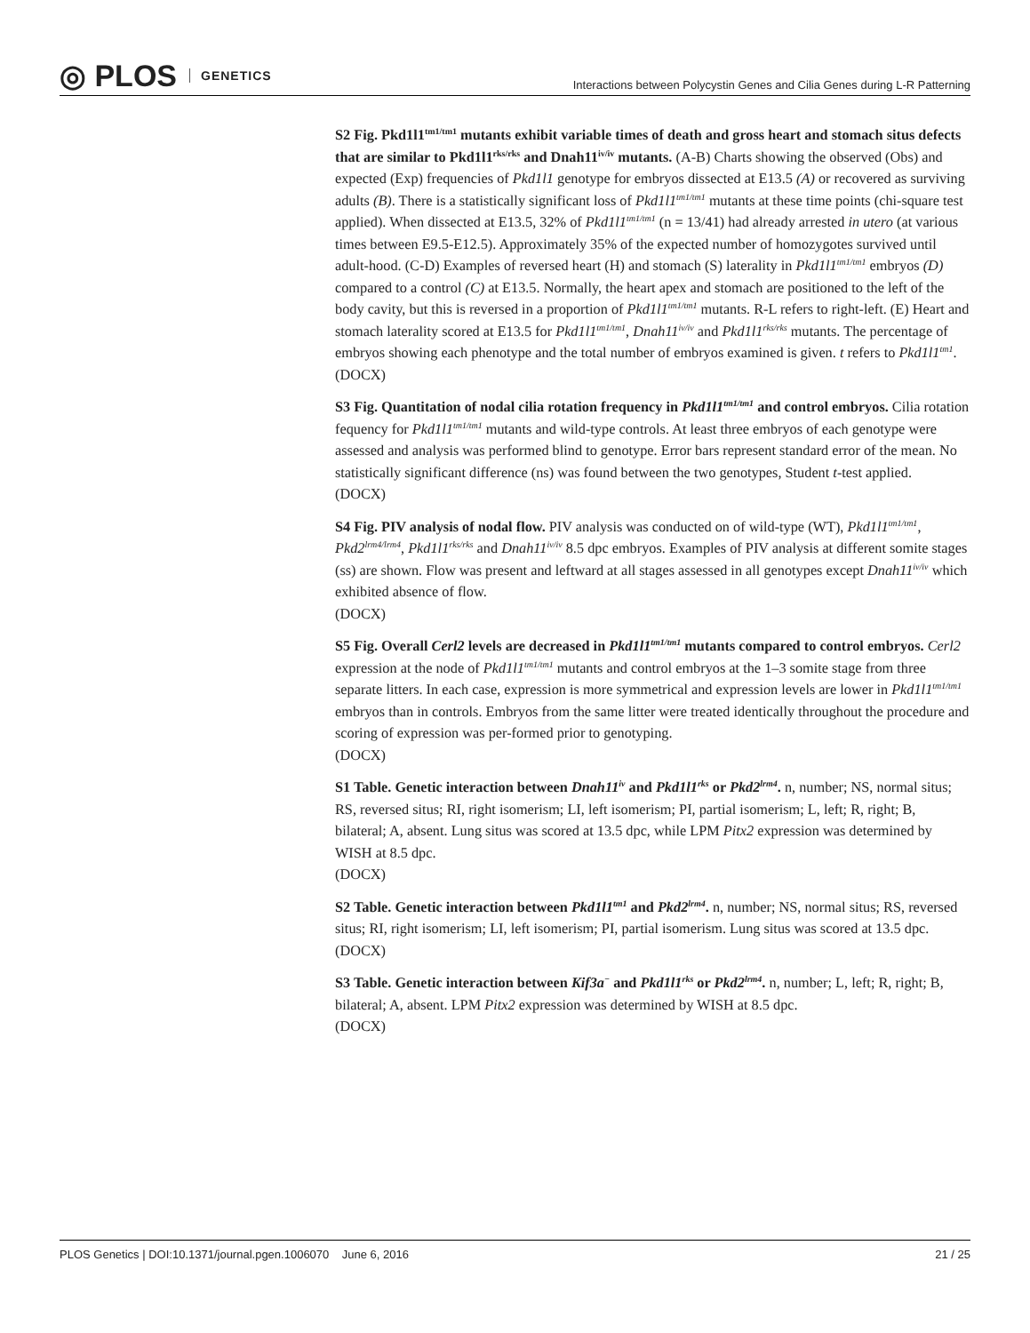◎ PLOS GENETICS
Interactions between Polycystin Genes and Cilia Genes during L-R Patterning
S2 Fig. Pkd1l1<sup>tm1/tm1</sup> mutants exhibit variable times of death and gross heart and stomach situs defects that are similar to Pkd1l1<sup>rks/rks</sup> and Dnah11<sup>iv/iv</sup> mutants. (A-B) Charts showing the observed (Obs) and expected (Exp) frequencies of Pkd1l1 genotype for embryos dissected at E13.5 (A) or recovered as surviving adults (B). There is a statistically significant loss of Pkd1l1<sup>tm1/tm1</sup> mutants at these time points (chi-square test applied). When dissected at E13.5, 32% of Pkd1l1<sup>tm1/tm1</sup> (n = 13/41) had already arrested in utero (at various times between E9.5-E12.5). Approximately 35% of the expected number of homozygotes survived until adult-hood. (C-D) Examples of reversed heart (H) and stomach (S) laterality in Pkd1l1<sup>tm1/tm1</sup> embryos (D) compared to a control (C) at E13.5. Normally, the heart apex and stomach are positioned to the left of the body cavity, but this is reversed in a proportion of Pkd1l1<sup>tm1/tm1</sup> mutants. R-L refers to right-left. (E) Heart and stomach laterality scored at E13.5 for Pkd1l1<sup>tm1/tm1</sup>, Dnah11<sup>iv/iv</sup> and Pkd1l1<sup>rks/rks</sup> mutants. The percentage of embryos showing each phenotype and the total number of embryos examined is given. t refers to Pkd1l1<sup>tm1</sup>.
(DOCX)
S3 Fig. Quantitation of nodal cilia rotation frequency in Pkd1l1<sup>tm1/tm1</sup> and control embryos. Cilia rotation fequency for Pkd1l1<sup>tm1/tm1</sup> mutants and wild-type controls. At least three embryos of each genotype were assessed and analysis was performed blind to genotype. Error bars represent standard error of the mean. No statistically significant difference (ns) was found between the two genotypes, Student t-test applied.
(DOCX)
S4 Fig. PIV analysis of nodal flow. PIV analysis was conducted on of wild-type (WT), Pkd1l1<sup>tm1/tm1</sup>, Pkd2<sup>lrm4/lrm4</sup>, Pkd1l1<sup>rks/rks</sup> and Dnah11<sup>iv/iv</sup> 8.5 dpc embryos. Examples of PIV analysis at different somite stages (ss) are shown. Flow was present and leftward at all stages assessed in all genotypes except Dnah11<sup>iv/iv</sup> which exhibited absence of flow.
(DOCX)
S5 Fig. Overall Cerl2 levels are decreased in Pkd1l1<sup>tm1/tm1</sup> mutants compared to control embryos. Cerl2 expression at the node of Pkd1l1<sup>tm1/tm1</sup> mutants and control embryos at the 1–3 somite stage from three separate litters. In each case, expression is more symmetrical and expression levels are lower in Pkd1l1<sup>tm1/tm1</sup> embryos than in controls. Embryos from the same litter were treated identically throughout the procedure and scoring of expression was per-formed prior to genotyping.
(DOCX)
S1 Table. Genetic interaction between Dnah11<sup>iv</sup> and Pkd1l1<sup>rks</sup> or Pkd2<sup>lrm4</sup>. n, number; NS, normal situs; RS, reversed situs; RI, right isomerism; LI, left isomerism; PI, partial isomerism; L, left; R, right; B, bilateral; A, absent. Lung situs was scored at 13.5 dpc, while LPM Pitx2 expression was determined by WISH at 8.5 dpc.
(DOCX)
S2 Table. Genetic interaction between Pkd1l1<sup>tm1</sup> and Pkd2<sup>lrm4</sup>. n, number; NS, normal situs; RS, reversed situs; RI, right isomerism; LI, left isomerism; PI, partial isomerism. Lung situs was scored at 13.5 dpc.
(DOCX)
S3 Table. Genetic interaction between Kif3a<sup>−</sup> and Pkd1l1<sup>rks</sup> or Pkd2<sup>lrm4</sup>. n, number; L, left; R, right; B, bilateral; A, absent. LPM Pitx2 expression was determined by WISH at 8.5 dpc.
(DOCX)
PLOS Genetics | DOI:10.1371/journal.pgen.1006070 June 6, 2016 21 / 25